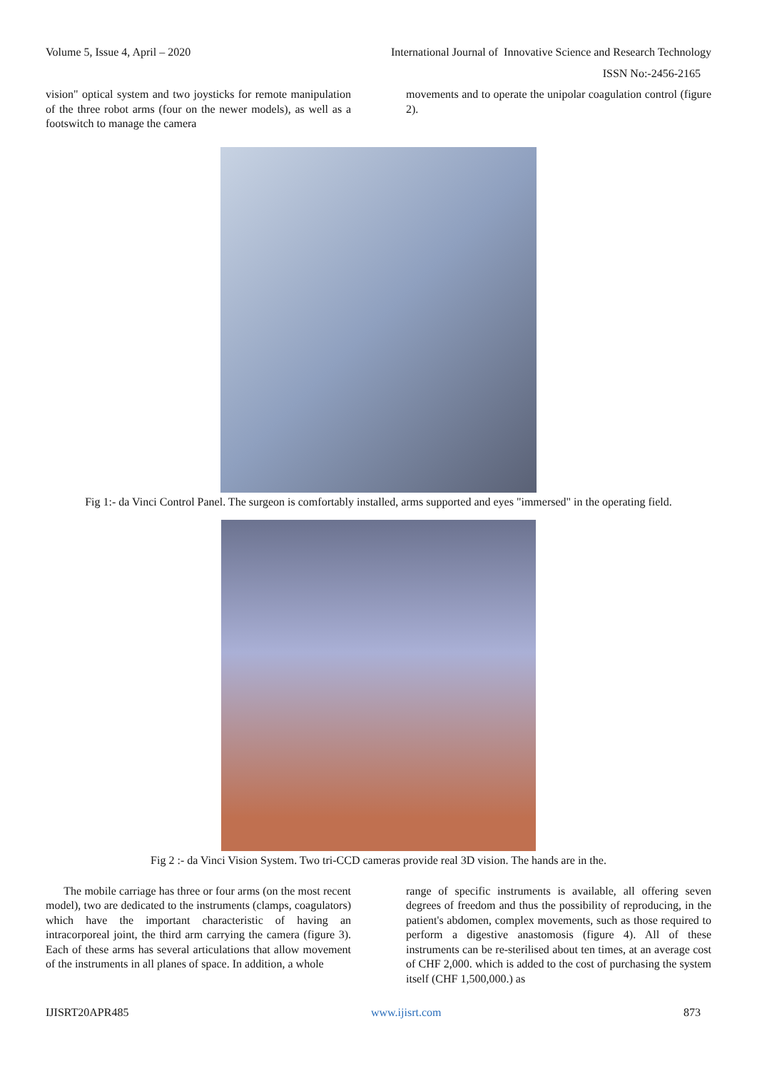Volume 5, Issue 4, April – 2020 International Journal of Innovative Science and Research Technology
ISSN No:-2456-2165
vision" optical system and two joysticks for remote manipulation of the three robot arms (four on the newer models), as well as a footswitch to manage the camera
movements and to operate the unipolar coagulation control (figure 2).
Fig 1:- da Vinci Control Panel. The surgeon is comfortably installed, arms supported and eyes "immersed" in the operating field.
Fig 2 :- da Vinci Vision System. Two tri-CCD cameras provide real 3D vision. The hands are in the.
The mobile carriage has three or four arms (on the most recent model), two are dedicated to the instruments (clamps, coagulators) which have the important characteristic of having an intracorporeal joint, the third arm carrying the camera (figure 3). Each of these arms has several articulations that allow movement of the instruments in all planes of space. In addition, a whole
range of specific instruments is available, all offering seven degrees of freedom and thus the possibility of reproducing, in the patient's abdomen, complex movements, such as those required to perform a digestive anastomosis (figure 4). All of these instruments can be re-sterilised about ten times, at an average cost of CHF 2,000. which is added to the cost of purchasing the system itself (CHF 1,500,000.) as
IJISRT20APR485 www.ijisrt.com 873